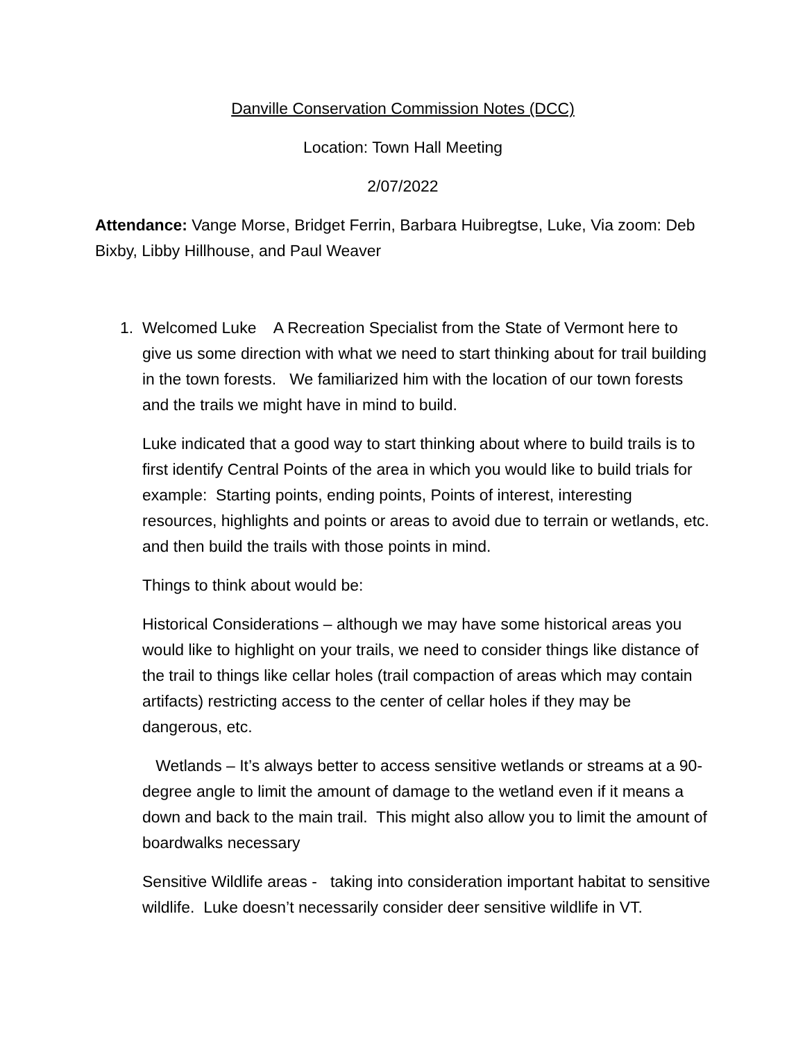Danville Conservation Commission Notes (DCC)
Location: Town Hall Meeting
2/07/2022
Attendance: Vange Morse, Bridget Ferrin, Barbara Huibregtse, Luke, Via zoom: Deb Bixby, Libby Hillhouse, and Paul Weaver
1. Welcomed Luke A Recreation Specialist from the State of Vermont here to give us some direction with what we need to start thinking about for trail building in the town forests. We familiarized him with the location of our town forests and the trails we might have in mind to build.
Luke indicated that a good way to start thinking about where to build trails is to first identify Central Points of the area in which you would like to build trials for example: Starting points, ending points, Points of interest, interesting resources, highlights and points or areas to avoid due to terrain or wetlands, etc. and then build the trails with those points in mind.
Things to think about would be:
Historical Considerations – although we may have some historical areas you would like to highlight on your trails, we need to consider things like distance of the trail to things like cellar holes (trail compaction of areas which may contain artifacts) restricting access to the center of cellar holes if they may be dangerous, etc.
Wetlands – It’s always better to access sensitive wetlands or streams at a 90-degree angle to limit the amount of damage to the wetland even if it means a down and back to the main trail. This might also allow you to limit the amount of boardwalks necessary
Sensitive Wildlife areas - taking into consideration important habitat to sensitive wildlife. Luke doesn’t necessarily consider deer sensitive wildlife in VT.